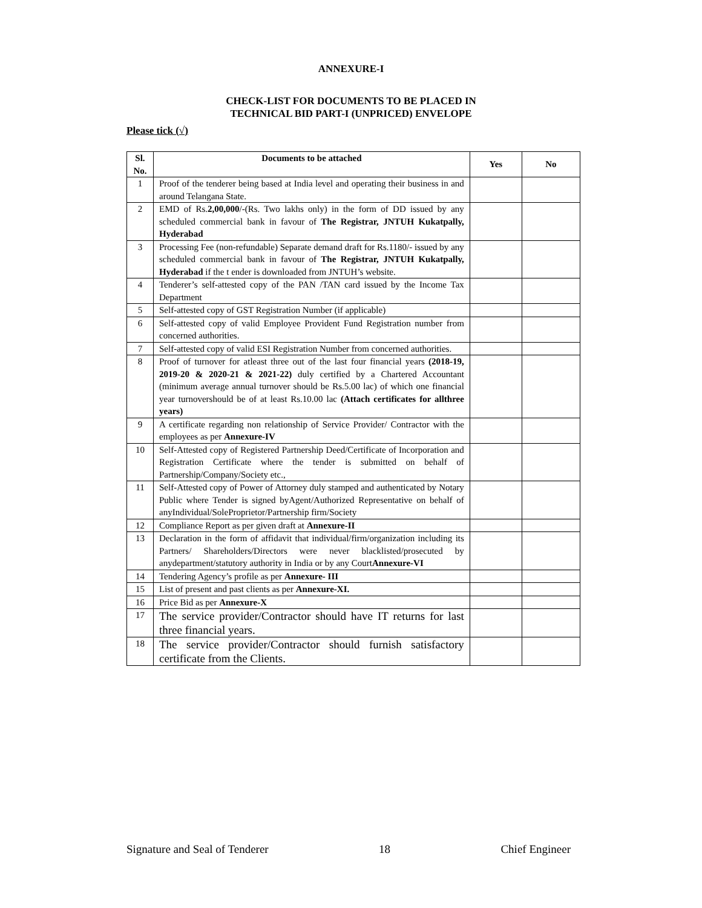ANNEXURE-I
CHECK-LIST FOR DOCUMENTS TO BE PLACED IN
TECHNICAL BID PART-I (UNPRICED) ENVELOPE
Please tick (√)
| Sl. No. | Documents to be attached | Yes | No |
| --- | --- | --- | --- |
| 1 | Proof of the tenderer being based at India level and operating their business in and around Telangana State. | | |
| 2 | EMD of Rs. 2,00,000 /-(Rs. Two lakhs only) in the form of DD issued by any scheduled commercial bank in favour of The Registrar, JNTUH Kukatpally, Hyderabad | | |
| 3 | Processing Fee (non-refundable) Separate demand draft for Rs.1180/- issued by any scheduled commercial bank in favour of The Registrar, JNTUH Kukatpally, Hyderabad if the t ender is downloaded from JNTUH’s website. | | |
| 4 | Tenderer’s self-attested copy of the PAN /TAN card issued by the Income Tax Department | | |
| 5 | Self-attested copy of GST Registration Number (if applicable) | | |
| 6 | Self-attested copy of valid Employee Provident Fund Registration number from concerned authorities. | | |
| 7 | Self-attested copy of valid ESI Registration Number from concerned authorities. | | |
| 8 | Proof of turnover for atleast three out of the last four financial years (2018-19, 2019-20 & 2020-21 & 2021-22) duly certified by a Chartered Accountant (minimum average annual turnover should be Rs.5.00 lac) of which one financial year turnovershould be of at least Rs.10.00 lac (Attach certificates for allthree years) | | |
| 9 | A certificate regarding non relationship of Service Provider/ Contractor with the employees as per Annexure-IV | | |
| 10 | Self-Attested copy of Registered Partnership Deed/Certificate of Incorporation and Registration Certificate where the tender is submitted on behalf of Partnership/Company/Society etc., | | |
| 11 | Self-Attested copy of Power of Attorney duly stamped and authenticated by Notary Public where Tender is signed byAgent/Authorized Representative on behalf of anyIndividual/SoleProprietor/Partnership firm/Society | | |
| 12 | Compliance Report as per given draft at Annexure-II | | |
| 13 | Declaration in the form of affidavit that individual/firm/organization including its Partners/ Shareholders/Directors were never blacklisted/prosecuted by anydepartment/statutory authority in India or by any Court Annexure-VI | | |
| 14 | Tendering Agency’s profile as per Annexure- III | | |
| 15 | List of present and past clients as per Annexure-XI. | | |
| 16 | Price Bid as per Annexure-X | | |
| 17 | The service provider/Contractor should have IT returns for last three financial years. | | |
| 18 | The service provider/Contractor should furnish satisfactory certificate from the Clients. | | |
Signature and Seal of Tenderer 18 Chief Engineer